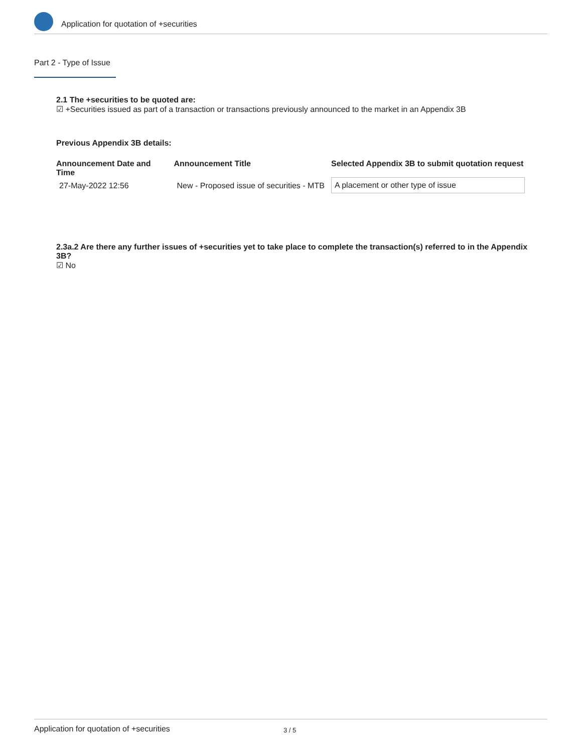Application for quotation of +securities
Part 2 - Type of Issue
2.1 The +securities to be quoted are:
☑ +Securities issued as part of a transaction or transactions previously announced to the market in an Appendix 3B
Previous Appendix 3B details:
| Announcement Date and Time | Announcement Title | Selected Appendix 3B to submit quotation request |
| --- | --- | --- |
| 27-May-2022 12:56 | New - Proposed issue of securities - MTB | A placement or other type of issue |
2.3a.2 Are there any further issues of +securities yet to take place to complete the transaction(s) referred to in the Appendix 3B?
☑ No
Application for quotation of +securities 3 / 5